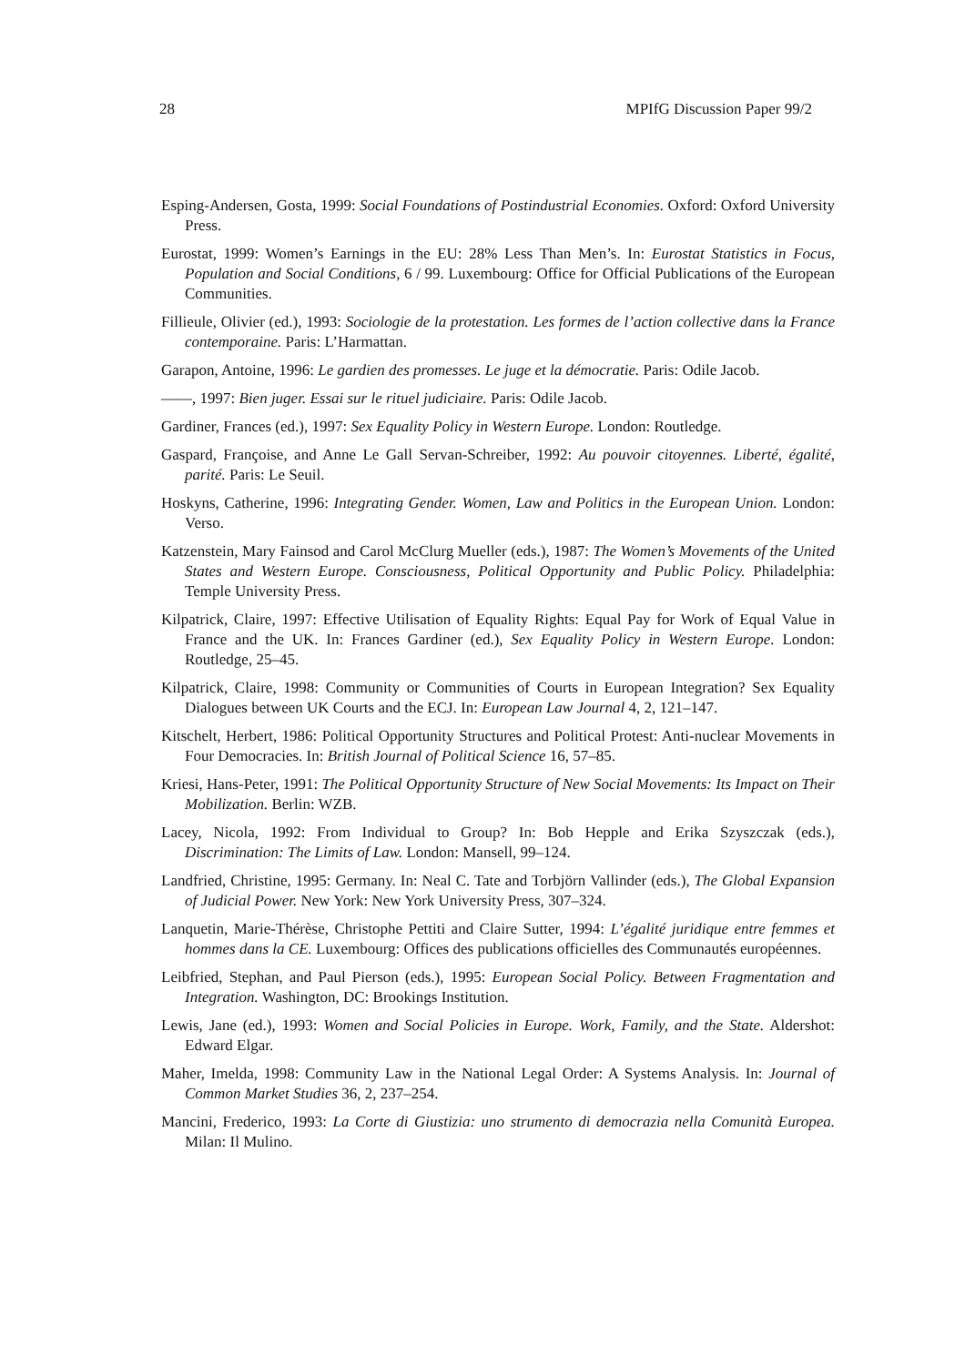28 MPIfG Discussion Paper 99/2
Esping-Andersen, Gosta, 1999: Social Foundations of Postindustrial Economies. Oxford: Oxford University Press.
Eurostat, 1999: Women’s Earnings in the EU: 28% Less Than Men’s. In: Eurostat Statistics in Focus, Population and Social Conditions, 6 / 99. Luxembourg: Office for Official Publications of the European Communities.
Fillieule, Olivier (ed.), 1993: Sociologie de la protestation. Les formes de l’action collective dans la France contemporaine. Paris: L’Harmattan.
Garapon, Antoine, 1996: Le gardien des promesses. Le juge et la démocratie. Paris: Odile Jacob.
——, 1997: Bien juger. Essai sur le rituel judiciaire. Paris: Odile Jacob.
Gardiner, Frances (ed.), 1997: Sex Equality Policy in Western Europe. London: Routledge.
Gaspard, Françoise, and Anne Le Gall Servan-Schreiber, 1992: Au pouvoir citoyennes. Liberté, égalité, parité. Paris: Le Seuil.
Hoskyns, Catherine, 1996: Integrating Gender. Women, Law and Politics in the European Union. London: Verso.
Katzenstein, Mary Fainsod and Carol McClurg Mueller (eds.), 1987: The Women’s Movements of the United States and Western Europe. Consciousness, Political Opportunity and Public Policy. Philadelphia: Temple University Press.
Kilpatrick, Claire, 1997: Effective Utilisation of Equality Rights: Equal Pay for Work of Equal Value in France and the UK. In: Frances Gardiner (ed.), Sex Equality Policy in Western Europe. London: Routledge, 25–45.
Kilpatrick, Claire, 1998: Community or Communities of Courts in European Integration? Sex Equality Dialogues between UK Courts and the ECJ. In: European Law Journal 4, 2, 121–147.
Kitschelt, Herbert, 1986: Political Opportunity Structures and Political Protest: Anti-nuclear Movements in Four Democracies. In: British Journal of Political Science 16, 57–85.
Kriesi, Hans-Peter, 1991: The Political Opportunity Structure of New Social Movements: Its Impact on Their Mobilization. Berlin: WZB.
Lacey, Nicola, 1992: From Individual to Group? In: Bob Hepple and Erika Szyszczak (eds.), Discrimination: The Limits of Law. London: Mansell, 99–124.
Landfried, Christine, 1995: Germany. In: Neal C. Tate and Torbjörn Vallinder (eds.), The Global Expansion of Judicial Power. New York: New York University Press, 307–324.
Lanquetin, Marie-Thérèse, Christophe Pettiti and Claire Sutter, 1994: L’égalité juridique entre femmes et hommes dans la CE. Luxembourg: Offices des publications officielles des Communautés européennes.
Leibfried, Stephan, and Paul Pierson (eds.), 1995: European Social Policy. Between Fragmentation and Integration. Washington, DC: Brookings Institution.
Lewis, Jane (ed.), 1993: Women and Social Policies in Europe. Work, Family, and the State. Aldershot: Edward Elgar.
Maher, Imelda, 1998: Community Law in the National Legal Order: A Systems Analysis. In: Journal of Common Market Studies 36, 2, 237–254.
Mancini, Frederico, 1993: La Corte di Giustizia: uno strumento di democrazia nella Comunità Europea. Milan: Il Mulino.